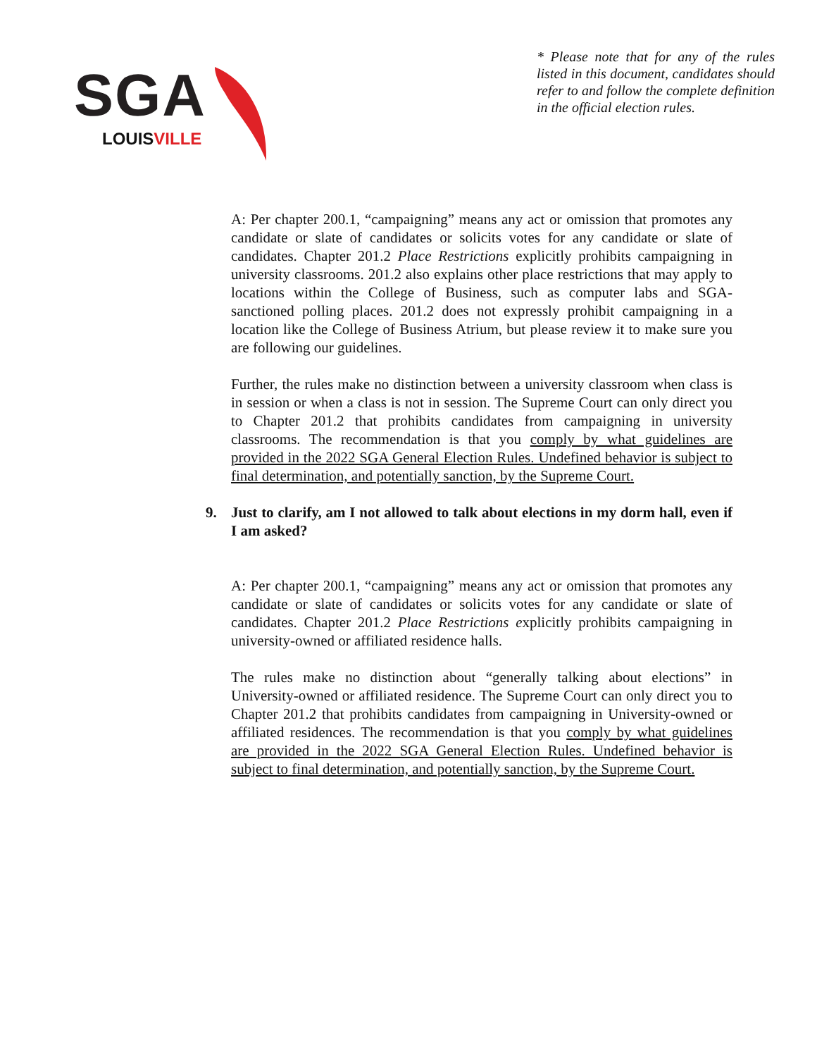SGA
LOUISVILLE
* Please note that for any of the rules listed in this document, candidates should refer to and follow the complete definition in the official election rules.
A: Per chapter 200.1, “campaigning” means any act or omission that promotes any candidate or slate of candidates or solicits votes for any candidate or slate of candidates. Chapter 201.2 Place Restrictions explicitly prohibits campaigning in university classrooms. 201.2 also explains other place restrictions that may apply to locations within the College of Business, such as computer labs and SGA-sanctioned polling places. 201.2 does not expressly prohibit campaigning in a location like the College of Business Atrium, but please review it to make sure you are following our guidelines.
Further, the rules make no distinction between a university classroom when class is in session or when a class is not in session. The Supreme Court can only direct you to Chapter 201.2 that prohibits candidates from campaigning in university classrooms. The recommendation is that you comply by what guidelines are provided in the 2022 SGA General Election Rules. Undefined behavior is subject to final determination, and potentially sanction, by the Supreme Court.
9. Just to clarify, am I not allowed to talk about elections in my dorm hall, even if I am asked?
A: Per chapter 200.1, “campaigning” means any act or omission that promotes any candidate or slate of candidates or solicits votes for any candidate or slate of candidates. Chapter 201.2 Place Restrictions explicitly prohibits campaigning in university-owned or affiliated residence halls.
The rules make no distinction about “generally talking about elections” in University-owned or affiliated residence. The Supreme Court can only direct you to Chapter 201.2 that prohibits candidates from campaigning in University-owned or affiliated residences. The recommendation is that you comply by what guidelines are provided in the 2022 SGA General Election Rules. Undefined behavior is subject to final determination, and potentially sanction, by the Supreme Court.